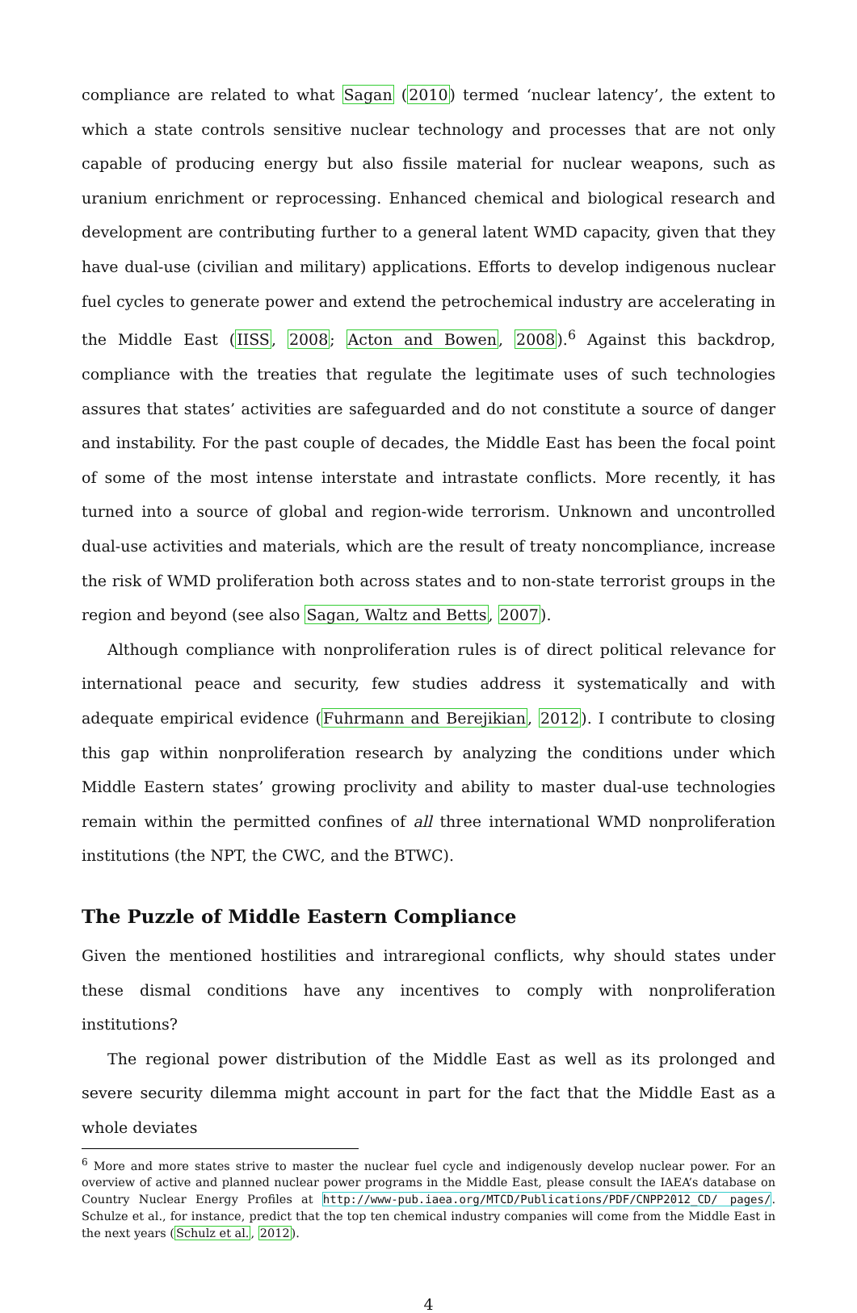compliance are related to what Sagan (2010) termed ‘nuclear latency’, the extent to which a state controls sensitive nuclear technology and processes that are not only capable of producing energy but also fissile material for nuclear weapons, such as uranium enrichment or reprocessing. Enhanced chemical and biological research and development are contributing further to a general latent WMD capacity, given that they have dual-use (civilian and military) applications. Efforts to develop indigenous nuclear fuel cycles to generate power and extend the petrochemical industry are accelerating in the Middle East (IISS, 2008; Acton and Bowen, 2008).<sup>6</sup> Against this backdrop, compliance with the treaties that regulate the legitimate uses of such technologies assures that states’ activities are safeguarded and do not constitute a source of danger and instability. For the past couple of decades, the Middle East has been the focal point of some of the most intense interstate and intrastate conflicts. More recently, it has turned into a source of global and region-wide terrorism. Unknown and uncontrolled dual-use activities and materials, which are the result of treaty noncompliance, increase the risk of WMD proliferation both across states and to non-state terrorist groups in the region and beyond (see also Sagan, Waltz and Betts, 2007).
Although compliance with nonproliferation rules is of direct political relevance for international peace and security, few studies address it systematically and with adequate empirical evidence (Fuhrmann and Berejikian, 2012). I contribute to closing this gap within nonproliferation research by analyzing the conditions under which Middle Eastern states’ growing proclivity and ability to master dual-use technologies remain within the permitted confines of all three international WMD nonproliferation institutions (the NPT, the CWC, and the BTWC).
The Puzzle of Middle Eastern Compliance
Given the mentioned hostilities and intraregional conflicts, why should states under these dismal conditions have any incentives to comply with nonproliferation institutions?
The regional power distribution of the Middle East as well as its prolonged and severe security dilemma might account in part for the fact that the Middle East as a whole deviates
<sup>6</sup> More and more states strive to master the nuclear fuel cycle and indigenously develop nuclear power. For an overview of active and planned nuclear power programs in the Middle East, please consult the IAEA’s database on Country Nuclear Energy Profiles at http://www-pub.iaea.org/MTCD/Publications/PDF/CNPP2012_CD/ pages/. Schulze et al., for instance, predict that the top ten chemical industry companies will come from the Middle East in the next years (Schulz et al., 2012).
4